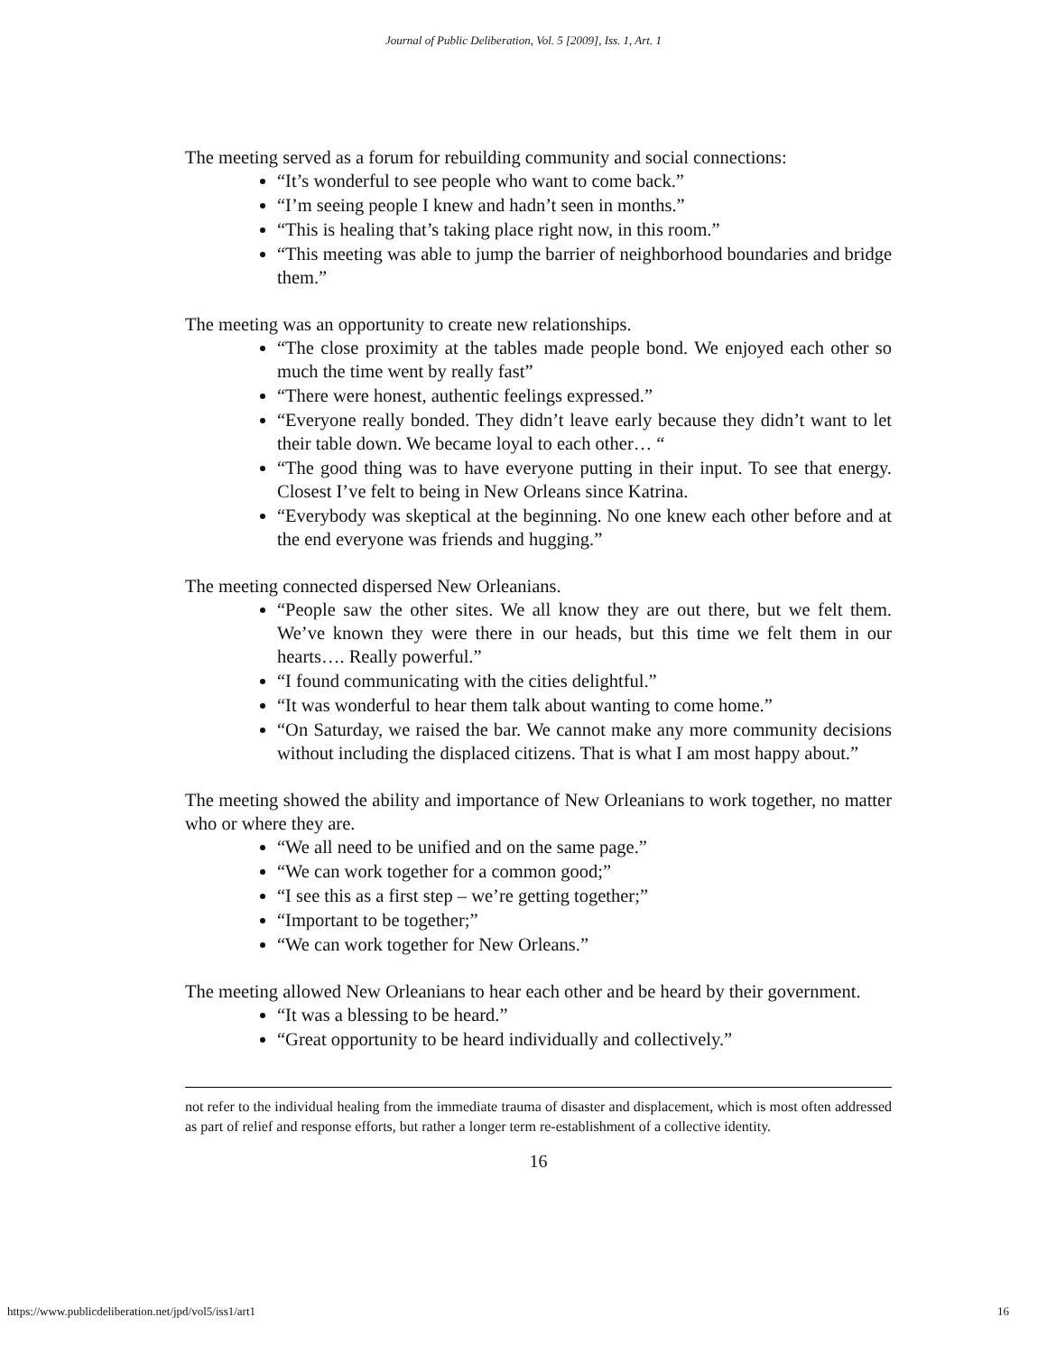Journal of Public Deliberation, Vol. 5 [2009], Iss. 1, Art. 1
The meeting served as a forum for rebuilding community and social connections:
“It’s wonderful to see people who want to come back.”
“I’m seeing people I knew and hadn’t seen in months.”
“This is healing that’s taking place right now, in this room.”
“This meeting was able to jump the barrier of neighborhood boundaries and bridge them.”
The meeting was an opportunity to create new relationships.
“The close proximity at the tables made people bond. We enjoyed each other so much the time went by really fast”
“There were honest, authentic feelings expressed.”
“Everyone really bonded. They didn’t leave early because they didn’t want to let their table down. We became loyal to each other… “
“The good thing was to have everyone putting in their input. To see that energy. Closest I’ve felt to being in New Orleans since Katrina.
“Everybody was skeptical at the beginning. No one knew each other before and at the end everyone was friends and hugging.”
The meeting connected dispersed New Orleanians.
“People saw the other sites. We all know they are out there, but we felt them. We’ve known they were there in our heads, but this time we felt them in our hearts…. Really powerful.”
“I found communicating with the cities delightful.”
“It was wonderful to hear them talk about wanting to come home.”
“On Saturday, we raised the bar. We cannot make any more community decisions without including the displaced citizens. That is what I am most happy about.”
The meeting showed the ability and importance of New Orleanians to work together, no matter who or where they are.
“We all need to be unified and on the same page.”
“We can work together for a common good;”
“I see this as a first step – we’re getting together;”
“Important to be together;”
“We can work together for New Orleans.”
The meeting allowed New Orleanians to hear each other and be heard by their government.
“It was a blessing to be heard.”
“Great opportunity to be heard individually and collectively.”
not refer to the individual healing from the immediate trauma of disaster and displacement, which is most often addressed as part of relief and response efforts, but rather a longer term re-establishment of a collective identity.
16
https://www.publicdeliberation.net/jpd/vol5/iss1/art1 16